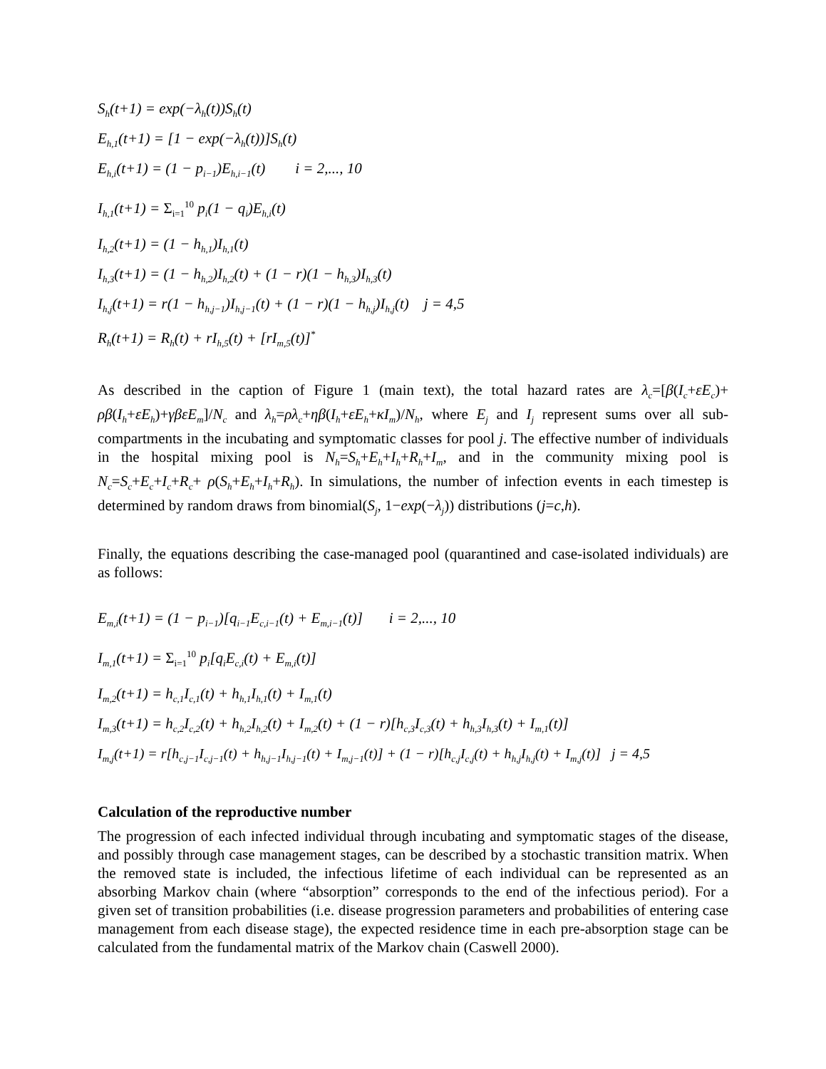S<sub>h</sub>(t+1) = exp(−λ<sub>h</sub>(t))S<sub>h</sub>(t)
E<sub>h,1</sub>(t+1) = [1 − exp(−λ<sub>h</sub>(t))]S<sub>h</sub>(t)
E<sub>h,i</sub>(t+1) = (1 − p<sub>i−1</sub>)E<sub>h,i−1</sub>(t) i = 2,..., 10
I<sub>h,1</sub>(t+1) = Σ<sub>i=1</sub><sup>10</sup> p<sub>i</sub>(1 − q<sub>i</sub>)E<sub>h,i</sub>(t)
I<sub>h,2</sub>(t+1) = (1 − h<sub>h,1</sub>)I<sub>h,1</sub>(t)
I<sub>h,3</sub>(t+1) = (1 − h<sub>h,2</sub>)I<sub>h,2</sub>(t) + (1 − r)(1 − h<sub>h,3</sub>)I<sub>h,3</sub>(t)
I<sub>h,j</sub>(t+1) = r(1 − h<sub>h,j−1</sub>)I<sub>h,j−1</sub>(t) + (1 − r)(1 − h<sub>h,j</sub>)I<sub>h,j</sub>(t) j = 4,5
R<sub>h</sub>(t+1) = R<sub>h</sub>(t) + rI<sub>h,5</sub>(t) + [rI<sub>m,5</sub>(t)]<sup>*</sup>
As described in the caption of Figure 1 (main text), the total hazard rates are λ<sub>c</sub>=[β(I<sub>c</sub>+εE<sub>c</sub>)+ ρβ(I<sub>h</sub>+εE<sub>h</sub>)+γβεE<sub>m</sub>]/N<sub>c</sub> and λ<sub>h</sub>=ρλ<sub>c</sub>+ηβ(I<sub>h</sub>+εE<sub>h</sub>+κI<sub>m</sub>)/N<sub>h</sub>, where E<sub>j</sub> and I<sub>j</sub> represent sums over all sub-compartments in the incubating and symptomatic classes for pool j. The effective number of individuals in the hospital mixing pool is N<sub>h</sub>=S<sub>h</sub>+E<sub>h</sub>+I<sub>h</sub>+R<sub>h</sub>+I<sub>m</sub>, and in the community mixing pool is N<sub>c</sub>=S<sub>c</sub>+E<sub>c</sub>+I<sub>c</sub>+R<sub>c</sub>+ ρ(S<sub>h</sub>+E<sub>h</sub>+I<sub>h</sub>+R<sub>h</sub>). In simulations, the number of infection events in each timestep is determined by random draws from binomial(S<sub>j</sub>, 1−exp(−λ<sub>j</sub>)) distributions (j=c,h).
Finally, the equations describing the case-managed pool (quarantined and case-isolated individuals) are as follows:
E<sub>m,i</sub>(t+1) = (1 − p<sub>i−1</sub>)[q<sub>i−1</sub>E<sub>c,i−1</sub>(t) + E<sub>m,i−1</sub>(t)] i = 2,..., 10
I<sub>m,1</sub>(t+1) = Σ<sub>i=1</sub><sup>10</sup> p<sub>i</sub>[q<sub>i</sub>E<sub>c,i</sub>(t) + E<sub>m,i</sub>(t)]
I<sub>m,2</sub>(t+1) = h<sub>c,1</sub>I<sub>c,1</sub>(t) + h<sub>h,1</sub>I<sub>h,1</sub>(t) + I<sub>m,1</sub>(t)
I<sub>m,3</sub>(t+1) = h<sub>c,2</sub>I<sub>c,2</sub>(t) + h<sub>h,2</sub>I<sub>h,2</sub>(t) + I<sub>m,2</sub>(t) + (1 − r)[h<sub>c,3</sub>I<sub>c,3</sub>(t) + h<sub>h,3</sub>I<sub>h,3</sub>(t) + I<sub>m,1</sub>(t)]
I<sub>m,j</sub>(t+1) = r[h<sub>c,j−1</sub>I<sub>c,j−1</sub>(t) + h<sub>h,j−1</sub>I<sub>h,j−1</sub>(t) + I<sub>m,j−1</sub>(t)] + (1 − r)[h<sub>c,j</sub>I<sub>c,j</sub>(t) + h<sub>h,j</sub>I<sub>h,j</sub>(t) + I<sub>m,j</sub>(t)] j = 4,5
Calculation of the reproductive number
The progression of each infected individual through incubating and symptomatic stages of the disease, and possibly through case management stages, can be described by a stochastic transition matrix. When the removed state is included, the infectious lifetime of each individual can be represented as an absorbing Markov chain (where “absorption” corresponds to the end of the infectious period). For a given set of transition probabilities (i.e. disease progression parameters and probabilities of entering case management from each disease stage), the expected residence time in each pre-absorption stage can be calculated from the fundamental matrix of the Markov chain (Caswell 2000).